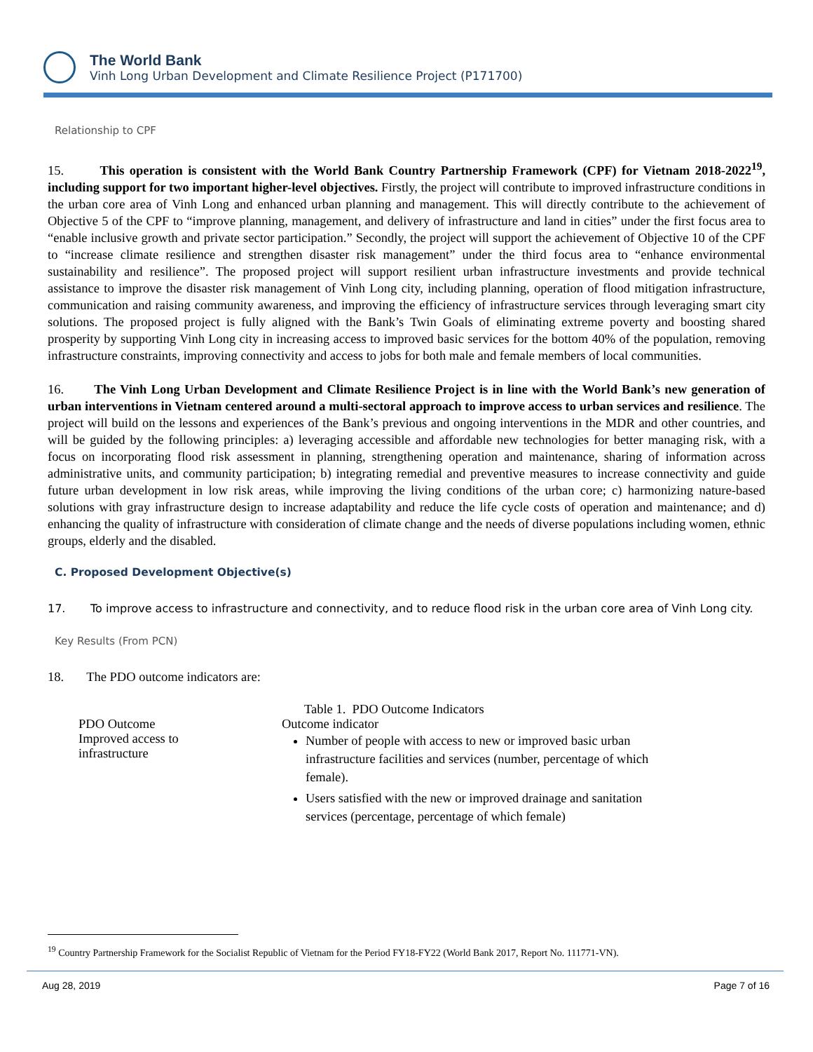The World Bank
Vinh Long Urban Development and Climate Resilience Project (P171700)
Relationship to CPF
15. This operation is consistent with the World Bank Country Partnership Framework (CPF) for Vietnam 2018-2022<sup>19</sup>, including support for two important higher-level objectives. Firstly, the project will contribute to improved infrastructure conditions in the urban core area of Vinh Long and enhanced urban planning and management. This will directly contribute to the achievement of Objective 5 of the CPF to “improve planning, management, and delivery of infrastructure and land in cities” under the first focus area to “enable inclusive growth and private sector participation.” Secondly, the project will support the achievement of Objective 10 of the CPF to “increase climate resilience and strengthen disaster risk management” under the third focus area to “enhance environmental sustainability and resilience”. The proposed project will support resilient urban infrastructure investments and provide technical assistance to improve the disaster risk management of Vinh Long city, including planning, operation of flood mitigation infrastructure, communication and raising community awareness, and improving the efficiency of infrastructure services through leveraging smart city solutions. The proposed project is fully aligned with the Bank’s Twin Goals of eliminating extreme poverty and boosting shared prosperity by supporting Vinh Long city in increasing access to improved basic services for the bottom 40% of the population, removing infrastructure constraints, improving connectivity and access to jobs for both male and female members of local communities.
16. The Vinh Long Urban Development and Climate Resilience Project is in line with the World Bank’s new generation of urban interventions in Vietnam centered around a multi-sectoral approach to improve access to urban services and resilience. The project will build on the lessons and experiences of the Bank’s previous and ongoing interventions in the MDR and other countries, and will be guided by the following principles: a) leveraging accessible and affordable new technologies for better managing risk, with a focus on incorporating flood risk assessment in planning, strengthening operation and maintenance, sharing of information across administrative units, and community participation; b) integrating remedial and preventive measures to increase connectivity and guide future urban development in low risk areas, while improving the living conditions of the urban core; c) harmonizing nature-based solutions with gray infrastructure design to increase adaptability and reduce the life cycle costs of operation and maintenance; and d) enhancing the quality of infrastructure with consideration of climate change and the needs of diverse populations including women, ethnic groups, elderly and the disabled.
C. Proposed Development Objective(s)
17. To improve access to infrastructure and connectivity, and to reduce flood risk in the urban core area of Vinh Long city.
Key Results (From PCN)
18. The PDO outcome indicators are:
Table 1. PDO Outcome Indicators
| PDO Outcome | Outcome indicator |
| Improved access to infrastructure | Number of people with access to new or improved basic urban infrastructure facilities and services (number, percentage of which female). Users satisfied with the new or improved drainage and sanitation services (percentage, percentage of which female) |
<sup>19</sup> Country Partnership Framework for the Socialist Republic of Vietnam for the Period FY18-FY22 (World Bank 2017, Report No. 111771-VN).
Aug 28, 2019 Page 7 of 16